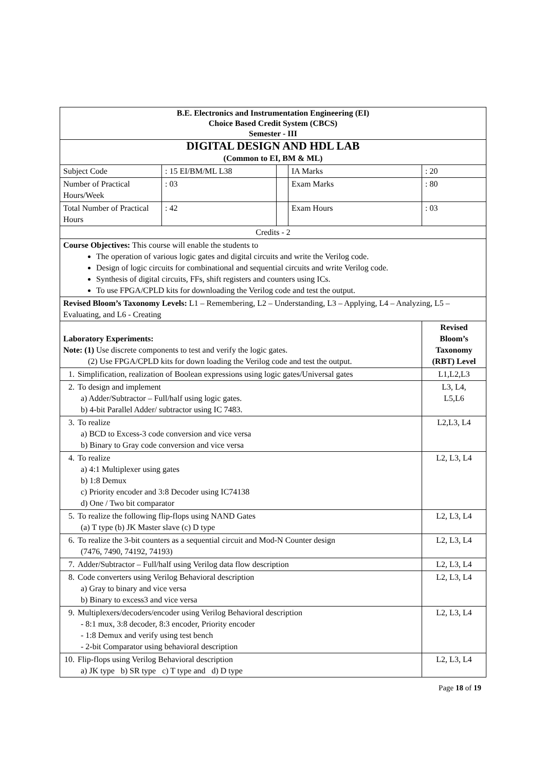| B.E. Electronics and Instrumentation Engineering (EI) Choice Based Credit System (CBCS) Semester - III | | | | | |
| DIGITAL DESIGN AND HDL LAB (Common to EI, BM & ML) | | | | | |
| Subject Code | : 15 EI/BM/ML L38 | | IA Marks | : 20 | |
| Number of Practical Hours/Week | : 03 | | Exam Marks | : 80 | |
| Total Number of Practical Hours | : 42 | | Exam Hours | : 03 | |
| Credits - 2 | | | | | |
| Course Objectives: This course will enable the students to The operation of various logic gates and digital circuits and write the Verilog code. Design of logic circuits for combinational and sequential circuits and write Verilog code. Synthesis of digital circuits, FFs, shift registers and counters using ICs. To use FPGA/CPLD kits for downloading the Verilog code and test the output. | | | | | |
| Revised Bloom’s Taxonomy Levels: L1 – Remembering, L2 – Understanding, L3 – Applying, L4 – Analyzing, L5 – Evaluating, and L6 - Creating | | | | | |
| Laboratory Experiments: Note: (1) Use discrete components to test and verify the logic gates. (2) Use FPGA/CPLD kits for down loading the Verilog code and test the output. | | | | | Revised Bloom’s Taxonomy (RBT) Level |
| 1. Simplification, realization of Boolean expressions using logic gates/Universal gates | | | | | L1,L2,L3 |
| 2. To design and implement a) Adder/Subtractor – Full/half using logic gates. b) 4-bit Parallel Adder/ subtractor using IC 7483. | | | | | L3, L4, L5,L6 |
| 3. To realize a) BCD to Excess-3 code conversion and vice versa b) Binary to Gray code conversion and vice versa | | | | | L2,L3, L4 |
| 4. To realize a) 4:1 Multiplexer using gates b) 1:8 Demux c) Priority encoder and 3:8 Decoder using IC74138 d) One / Two bit comparator | | | | | L2, L3, L4 |
| 5. To realize the following flip-flops using NAND Gates (a) T type (b) JK Master slave (c) D type | | | | | L2, L3, L4 |
| 6. To realize the 3-bit counters as a sequential circuit and Mod-N Counter design (7476, 7490, 74192, 74193) | | | | | L2, L3, L4 |
| 7. Adder/Subtractor – Full/half using Verilog data flow description | | | | | L2, L3, L4 |
| 8. Code converters using Verilog Behavioral description a) Gray to binary and vice versa b) Binary to excess3 and vice versa | | | | | L2, L3, L4 |
| 9. Multiplexers/decoders/encoder using Verilog Behavioral description - 8:1 mux, 3:8 decoder, 8:3 encoder, Priority encoder - 1:8 Demux and verify using test bench - 2-bit Comparator using behavioral description | | | | | L2, L3, L4 |
| 10. Flip-flops using Verilog Behavioral description a) JK type b) SR type c) T type and d) D type | | | | | L2, L3, L4 |
Page 18 of 19